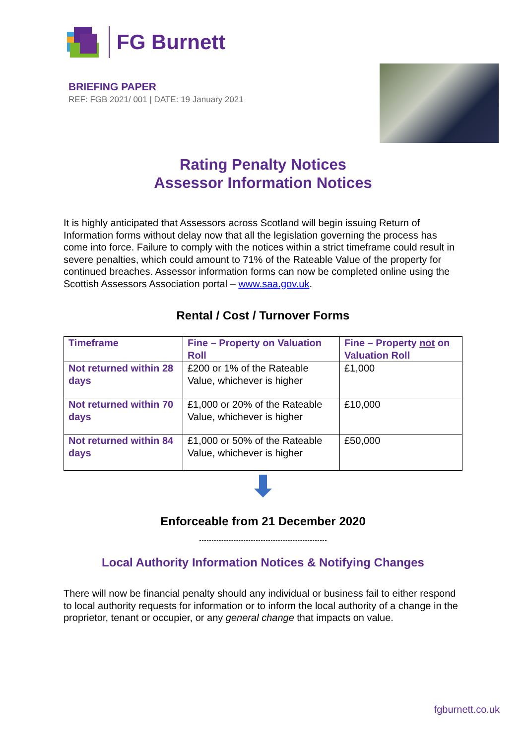FG Burnett
BRIEFING PAPER
REF: FGB 2021/ 001 | DATE: 19 January 2021
Rating Penalty Notices
Assessor Information Notices
It is highly anticipated that Assessors across Scotland will begin issuing Return of Information forms without delay now that all the legislation governing the process has come into force. Failure to comply with the notices within a strict timeframe could result in severe penalties, which could amount to 71% of the Rateable Value of the property for continued breaches. Assessor information forms can now be completed online using the Scottish Assessors Association portal – www.saa.gov.uk.
Rental / Cost / Turnover Forms
| Timeframe | Fine – Property on Valuation Roll | Fine – Property not on Valuation Roll |
| --- | --- | --- |
| Not returned within 28 days | £200 or 1% of the Rateable Value, whichever is higher | £1,000 |
| Not returned within 70 days | £1,000 or 20% of the Rateable Value, whichever is higher | £10,000 |
| Not returned within 84 days | £1,000 or 50% of the Rateable Value, whichever is higher | £50,000 |
Enforceable from 21 December 2020
Local Authority Information Notices & Notifying Changes
There will now be financial penalty should any individual or business fail to either respond to local authority requests for information or to inform the local authority of a change in the proprietor, tenant or occupier, or any general change that impacts on value.
fgburnett.co.uk